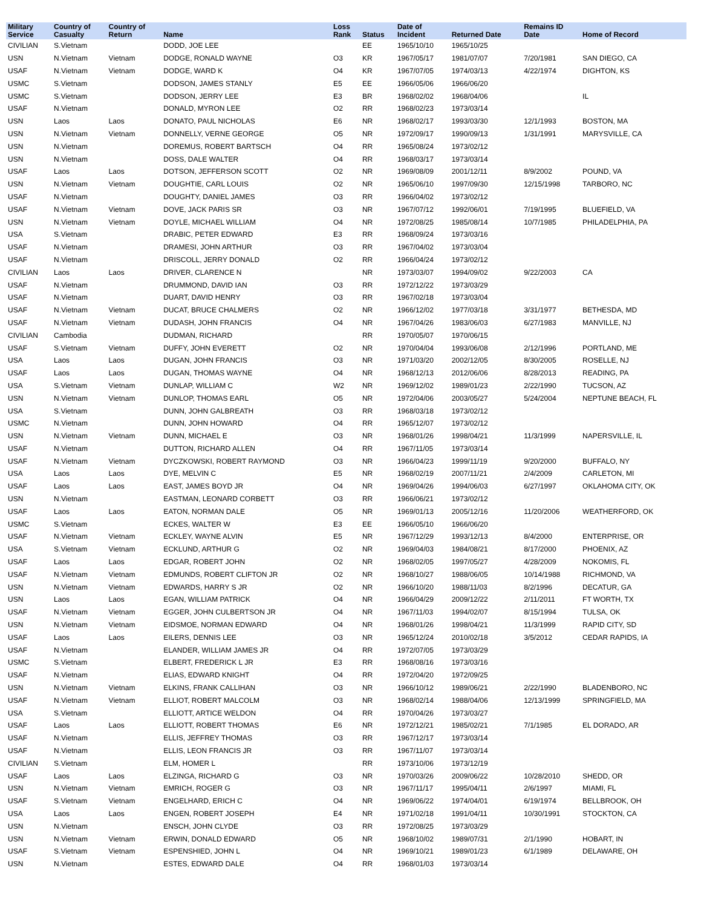| Military Service | Country of Casualty | Country of Return | Name | Loss Rank | Status | Date of Incident | Returned Date | Remains ID Date | Home of Record |
| --- | --- | --- | --- | --- | --- | --- | --- | --- | --- |
| CIVILIAN | S.Vietnam | | DODD, JOE LEE | | EE | 1965/10/10 | 1965/10/25 | | |
| USN | N.Vietnam | Vietnam | DODGE, RONALD WAYNE | O3 | KR | 1967/05/17 | 1981/07/07 | 7/20/1981 | SAN DIEGO, CA |
| USAF | N.Vietnam | Vietnam | DODGE, WARD K | O4 | KR | 1967/07/05 | 1974/03/13 | 4/22/1974 | DIGHTON, KS |
| USMC | S.Vietnam | | DODSON, JAMES STANLY | E5 | EE | 1966/05/06 | 1966/06/20 | | |
| USMC | S.Vietnam | | DODSON, JERRY LEE | E3 | BR | 1968/02/02 | 1968/04/06 | | IL |
| USAF | N.Vietnam | | DONALD, MYRON LEE | O2 | RR | 1968/02/23 | 1973/03/14 | | |
| USN | Laos | Laos | DONATO, PAUL NICHOLAS | E6 | NR | 1968/02/17 | 1993/03/30 | 12/1/1993 | BOSTON, MA |
| USN | N.Vietnam | Vietnam | DONNELLY, VERNE GEORGE | O5 | NR | 1972/09/17 | 1990/09/13 | 1/31/1991 | MARYSVILLE, CA |
| USN | N.Vietnam | | DOREMUS, ROBERT BARTSCH | O4 | RR | 1965/08/24 | 1973/02/12 | | |
| USN | N.Vietnam | | DOSS, DALE WALTER | O4 | RR | 1968/03/17 | 1973/03/14 | | |
| USAF | Laos | Laos | DOTSON, JEFFERSON SCOTT | O2 | NR | 1969/08/09 | 2001/12/11 | 8/9/2002 | POUND, VA |
| USN | N.Vietnam | Vietnam | DOUGHTIE, CARL LOUIS | O2 | NR | 1965/06/10 | 1997/09/30 | 12/15/1998 | TARBORO, NC |
| USAF | N.Vietnam | | DOUGHTY, DANIEL JAMES | O3 | RR | 1966/04/02 | 1973/02/12 | | |
| USAF | N.Vietnam | Vietnam | DOVE, JACK PARIS SR | O3 | NR | 1967/07/12 | 1992/06/01 | 7/19/1995 | BLUEFIELD, VA |
| USN | N.Vietnam | Vietnam | DOYLE, MICHAEL WILLIAM | O4 | NR | 1972/08/25 | 1985/08/14 | 10/7/1985 | PHILADELPHIA, PA |
| USA | S.Vietnam | | DRABIC, PETER EDWARD | E3 | RR | 1968/09/24 | 1973/03/16 | | |
| USAF | N.Vietnam | | DRAMESI, JOHN ARTHUR | O3 | RR | 1967/04/02 | 1973/03/04 | | |
| USAF | N.Vietnam | | DRISCOLL, JERRY DONALD | O2 | RR | 1966/04/24 | 1973/02/12 | | |
| CIVILIAN | Laos | Laos | DRIVER, CLARENCE N | | NR | 1973/03/07 | 1994/09/02 | 9/22/2003 | CA |
| USAF | N.Vietnam | | DRUMMOND, DAVID IAN | O3 | RR | 1972/12/22 | 1973/03/29 | | |
| USAF | N.Vietnam | | DUART, DAVID HENRY | O3 | RR | 1967/02/18 | 1973/03/04 | | |
| USAF | N.Vietnam | Vietnam | DUCAT, BRUCE CHALMERS | O2 | NR | 1966/12/02 | 1977/03/18 | 3/31/1977 | BETHESDA, MD |
| USAF | N.Vietnam | Vietnam | DUDASH, JOHN FRANCIS | O4 | NR | 1967/04/26 | 1983/06/03 | 6/27/1983 | MANVILLE, NJ |
| CIVILIAN | Cambodia | | DUDMAN, RICHARD | | RR | 1970/05/07 | 1970/06/15 | | |
| USAF | S.Vietnam | Vietnam | DUFFY, JOHN EVERETT | O2 | NR | 1970/04/04 | 1993/06/08 | 2/12/1996 | PORTLAND, ME |
| USA | Laos | Laos | DUGAN, JOHN FRANCIS | O3 | NR | 1971/03/20 | 2002/12/05 | 8/30/2005 | ROSELLE, NJ |
| USAF | Laos | Laos | DUGAN, THOMAS WAYNE | O4 | NR | 1968/12/13 | 2012/06/06 | 8/28/2013 | READING, PA |
| USA | S.Vietnam | Vietnam | DUNLAP, WILLIAM C | W2 | NR | 1969/12/02 | 1989/01/23 | 2/22/1990 | TUCSON, AZ |
| USN | N.Vietnam | Vietnam | DUNLOP, THOMAS EARL | O5 | NR | 1972/04/06 | 2003/05/27 | 5/24/2004 | NEPTUNE BEACH, FL |
| USA | S.Vietnam | | DUNN, JOHN GALBREATH | O3 | RR | 1968/03/18 | 1973/02/12 | | |
| USMC | N.Vietnam | | DUNN, JOHN HOWARD | O4 | RR | 1965/12/07 | 1973/02/12 | | |
| USN | N.Vietnam | Vietnam | DUNN, MICHAEL E | O3 | NR | 1968/01/26 | 1998/04/21 | 11/3/1999 | NAPERSVILLE, IL |
| USAF | N.Vietnam | | DUTTON, RICHARD ALLEN | O4 | RR | 1967/11/05 | 1973/03/14 | | |
| USAF | N.Vietnam | Vietnam | DYCZKOWSKI, ROBERT RAYMOND | O3 | NR | 1966/04/23 | 1999/11/19 | 9/20/2000 | BUFFALO, NY |
| USA | Laos | Laos | DYE, MELVIN C | E5 | NR | 1968/02/19 | 2007/11/21 | 2/4/2009 | CARLETON, MI |
| USAF | Laos | Laos | EAST, JAMES BOYD JR | O4 | NR | 1969/04/26 | 1994/06/03 | 6/27/1997 | OKLAHOMA CITY, OK |
| USN | N.Vietnam | | EASTMAN, LEONARD CORBETT | O3 | RR | 1966/06/21 | 1973/02/12 | | |
| USAF | Laos | Laos | EATON, NORMAN DALE | O5 | NR | 1969/01/13 | 2005/12/16 | 11/20/2006 | WEATHERFORD, OK |
| USMC | S.Vietnam | | ECKES, WALTER W | E3 | EE | 1966/05/10 | 1966/06/20 | | |
| USAF | N.Vietnam | Vietnam | ECKLEY, WAYNE ALVIN | E5 | NR | 1967/12/29 | 1993/12/13 | 8/4/2000 | ENTERPRISE, OR |
| USA | S.Vietnam | Vietnam | ECKLUND, ARTHUR G | O2 | NR | 1969/04/03 | 1984/08/21 | 8/17/2000 | PHOENIX, AZ |
| USAF | Laos | Laos | EDGAR, ROBERT JOHN | O2 | NR | 1968/02/05 | 1997/05/27 | 4/28/2009 | NOKOMIS, FL |
| USAF | N.Vietnam | Vietnam | EDMUNDS, ROBERT CLIFTON JR | O2 | NR | 1968/10/27 | 1988/06/05 | 10/14/1988 | RICHMOND, VA |
| USN | N.Vietnam | Vietnam | EDWARDS, HARRY S JR | O2 | NR | 1966/10/20 | 1988/11/03 | 8/2/1996 | DECATUR, GA |
| USN | Laos | Laos | EGAN, WILLIAM PATRICK | O4 | NR | 1966/04/29 | 2009/12/22 | 2/11/2011 | FT WORTH, TX |
| USAF | N.Vietnam | Vietnam | EGGER, JOHN CULBERTSON JR | O4 | NR | 1967/11/03 | 1994/02/07 | 8/15/1994 | TULSA, OK |
| USN | N.Vietnam | Vietnam | EIDSMOE, NORMAN EDWARD | O4 | NR | 1968/01/26 | 1998/04/21 | 11/3/1999 | RAPID CITY, SD |
| USAF | Laos | Laos | EILERS, DENNIS LEE | O3 | NR | 1965/12/24 | 2010/02/18 | 3/5/2012 | CEDAR RAPIDS, IA |
| USAF | N.Vietnam | | ELANDER, WILLIAM JAMES JR | O4 | RR | 1972/07/05 | 1973/03/29 | | |
| USMC | S.Vietnam | | ELBERT, FREDERICK L JR | E3 | RR | 1968/08/16 | 1973/03/16 | | |
| USAF | N.Vietnam | | ELIAS, EDWARD KNIGHT | O4 | RR | 1972/04/20 | 1972/09/25 | | |
| USN | N.Vietnam | Vietnam | ELKINS, FRANK CALLIHAN | O3 | NR | 1966/10/12 | 1989/06/21 | 2/22/1990 | BLADENBORO, NC |
| USAF | N.Vietnam | Vietnam | ELLIOT, ROBERT MALCOLM | O3 | NR | 1968/02/14 | 1988/04/06 | 12/13/1999 | SPRINGFIELD, MA |
| USA | S.Vietnam | | ELLIOTT, ARTICE WELDON | O4 | RR | 1970/04/26 | 1973/03/27 | | |
| USAF | Laos | Laos | ELLIOTT, ROBERT THOMAS | E6 | NR | 1972/12/21 | 1985/02/21 | 7/1/1985 | EL DORADO, AR |
| USAF | N.Vietnam | | ELLIS, JEFFREY THOMAS | O3 | RR | 1967/12/17 | 1973/03/14 | | |
| USAF | N.Vietnam | | ELLIS, LEON FRANCIS JR | O3 | RR | 1967/11/07 | 1973/03/14 | | |
| CIVILIAN | S.Vietnam | | ELM, HOMER L | | RR | 1973/10/06 | 1973/12/19 | | |
| USAF | Laos | Laos | ELZINGA, RICHARD G | O3 | NR | 1970/03/26 | 2009/06/22 | 10/28/2010 | SHEDD, OR |
| USN | N.Vietnam | Vietnam | EMRICH, ROGER G | O3 | NR | 1967/11/17 | 1995/04/11 | 2/6/1997 | MIAMI, FL |
| USAF | S.Vietnam | Vietnam | ENGELHARD, ERICH C | O4 | NR | 1969/06/22 | 1974/04/01 | 6/19/1974 | BELLBROOK, OH |
| USA | Laos | Laos | ENGEN, ROBERT JOSEPH | E4 | NR | 1971/02/18 | 1991/04/11 | 10/30/1991 | STOCKTON, CA |
| USN | N.Vietnam | | ENSCH, JOHN CLYDE | O3 | RR | 1972/08/25 | 1973/03/29 | | |
| USN | N.Vietnam | Vietnam | ERWIN, DONALD EDWARD | O5 | NR | 1968/10/02 | 1989/07/31 | 2/1/1990 | HOBART, IN |
| USAF | S.Vietnam | Vietnam | ESPENSHIED, JOHN L | O4 | NR | 1969/10/21 | 1989/01/23 | 6/1/1989 | DELAWARE, OH |
| USN | N.Vietnam | | ESTES, EDWARD DALE | O4 | RR | 1968/01/03 | 1973/03/14 | | |